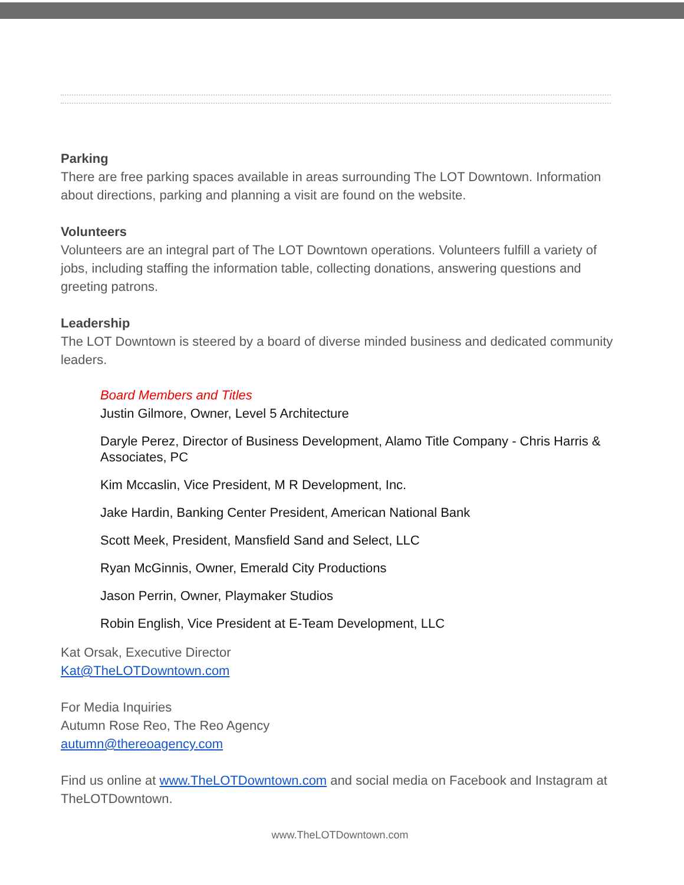Parking
There are free parking spaces available in areas surrounding The LOT Downtown. Information about directions, parking and planning a visit are found on the website.
Volunteers
Volunteers are an integral part of The LOT Downtown operations. Volunteers fulfill a variety of jobs, including staffing the information table, collecting donations, answering questions and greeting patrons.
Leadership
The LOT Downtown is steered by a board of diverse minded business and dedicated community leaders.
Board Members and Titles
Justin Gilmore, Owner, Level 5 Architecture
Daryle Perez, Director of Business Development, Alamo Title Company - Chris Harris & Associates, PC
Kim Mccaslin, Vice President, M R Development, Inc.
Jake Hardin, Banking Center President, American National Bank
Scott Meek, President, Mansfield Sand and Select, LLC
Ryan McGinnis, Owner, Emerald City Productions
Jason Perrin, Owner, Playmaker Studios
Robin English, Vice President at E-Team Development, LLC
Kat Orsak, Executive Director
Kat@TheLOTDowntown.com
For Media Inquiries
Autumn Rose Reo, The Reo Agency
autumn@thereoagency.com
Find us online at www.TheLOTDowntown.com and social media on Facebook and Instagram at TheLOTDowntown.
www.TheLOTDowntown.com